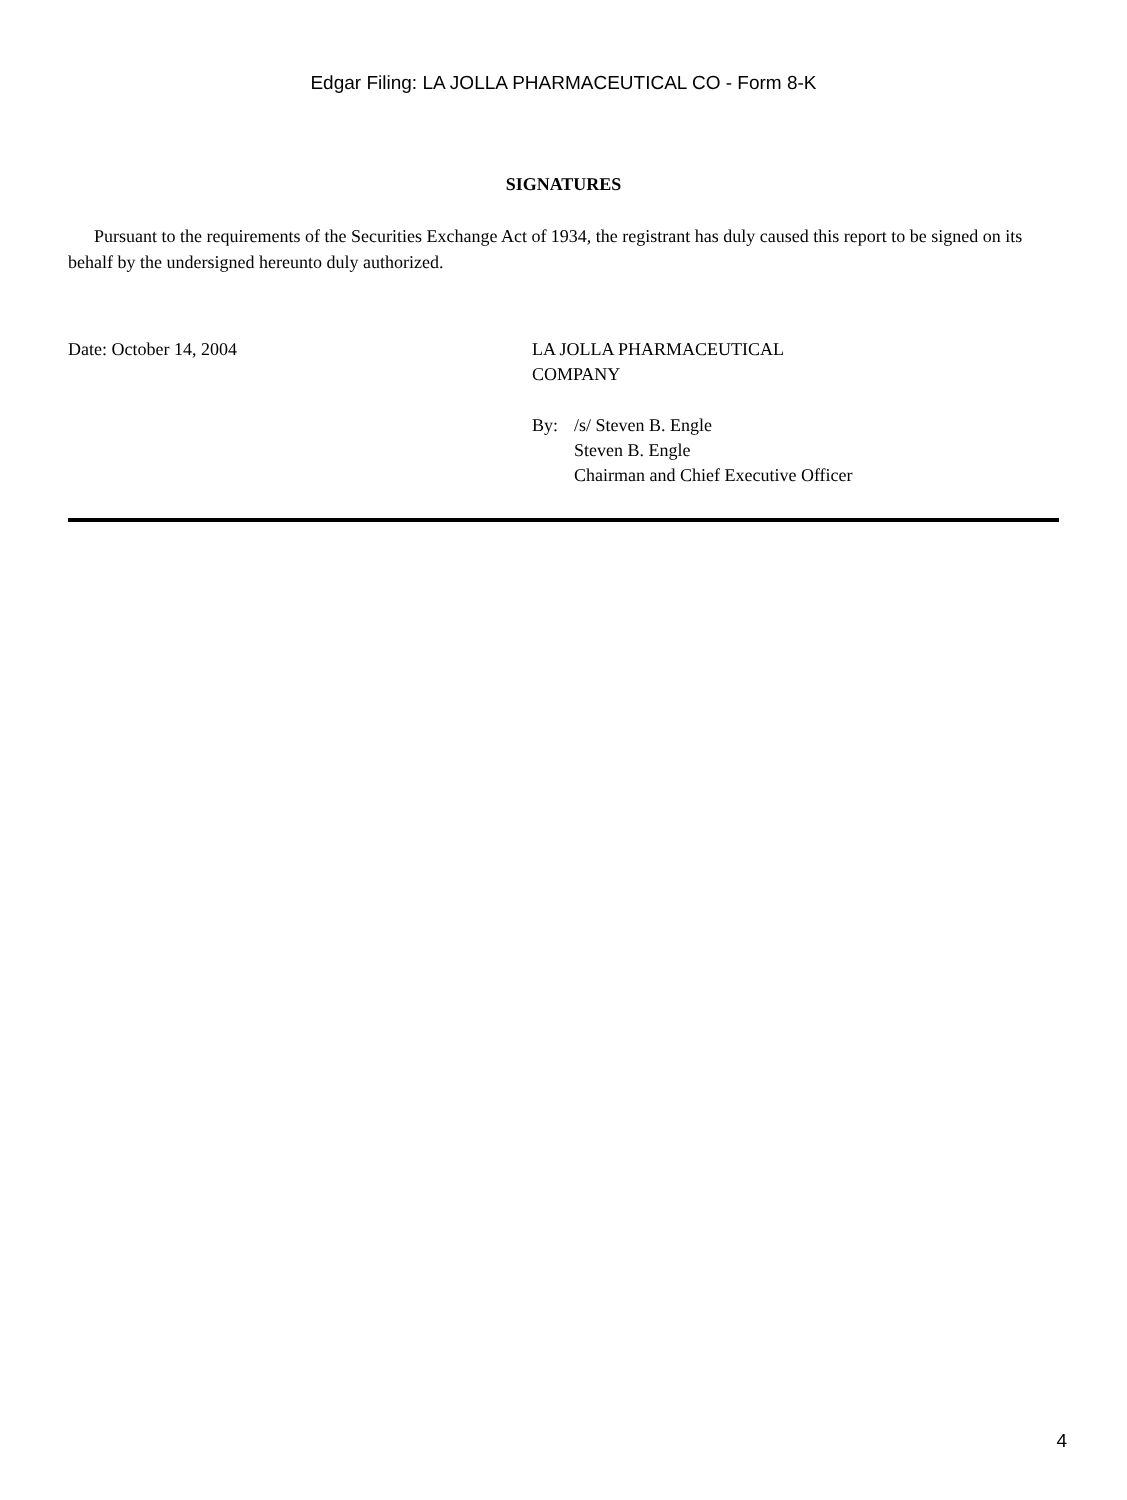Edgar Filing: LA JOLLA PHARMACEUTICAL CO - Form 8-K
SIGNATURES
Pursuant to the requirements of the Securities Exchange Act of 1934, the registrant has duly caused this report to be signed on its behalf by the undersigned hereunto duly authorized.
Date: October 14, 2004 LA JOLLA PHARMACEUTICAL
COMPANY
By: /s/ Steven B. Engle
Steven B. Engle
Chairman and Chief Executive Officer
4